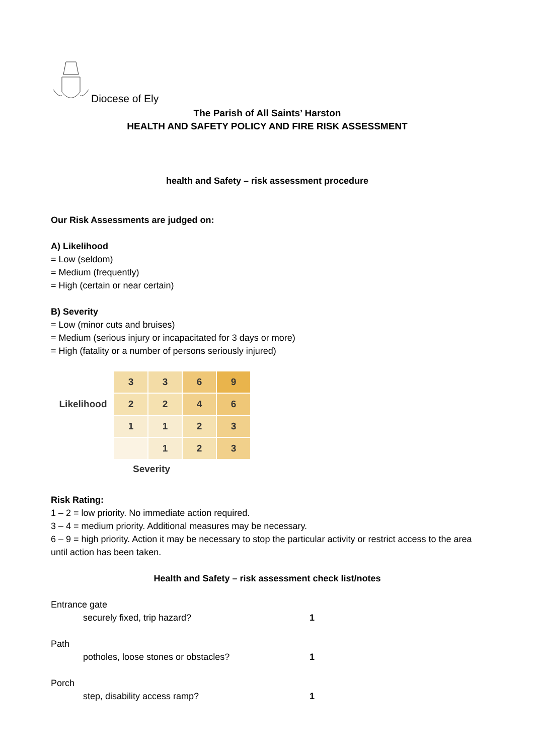Diocese of Ely
The Parish of All Saints’ Harston
HEALTH AND SAFETY POLICY AND FIRE RISK ASSESSMENT
health and Safety – risk assessment procedure
Our Risk Assessments are judged on:
A) Likelihood
= Low (seldom)
= Medium (frequently)
= High (certain or near certain)
B) Severity
= Low (minor cuts and bruises)
= Medium (serious injury or incapacitated for 3 days or more)
= High (fatality or a number of persons seriously injured)
| Likelihood | 3 | 3 | 6 | 9 |
| | 2 | 2 | 4 | 6 |
| | 1 | 1 | 2 | 3 |
| | | 1 | 2 | 3 |
| Severity | | | | |
Risk Rating:
1 – 2 = low priority. No immediate action required.
3 – 4 = medium priority. Additional measures may be necessary.
6 – 9 = high priority. Action it may be necessary to stop the particular activity or restrict access to the area until action has been taken.
Health and Safety – risk assessment check list/notes
Entrance gate
securely fixed, trip hazard? 1
Path
potholes, loose stones or obstacles? 1
Porch
step, disability access ramp? 1